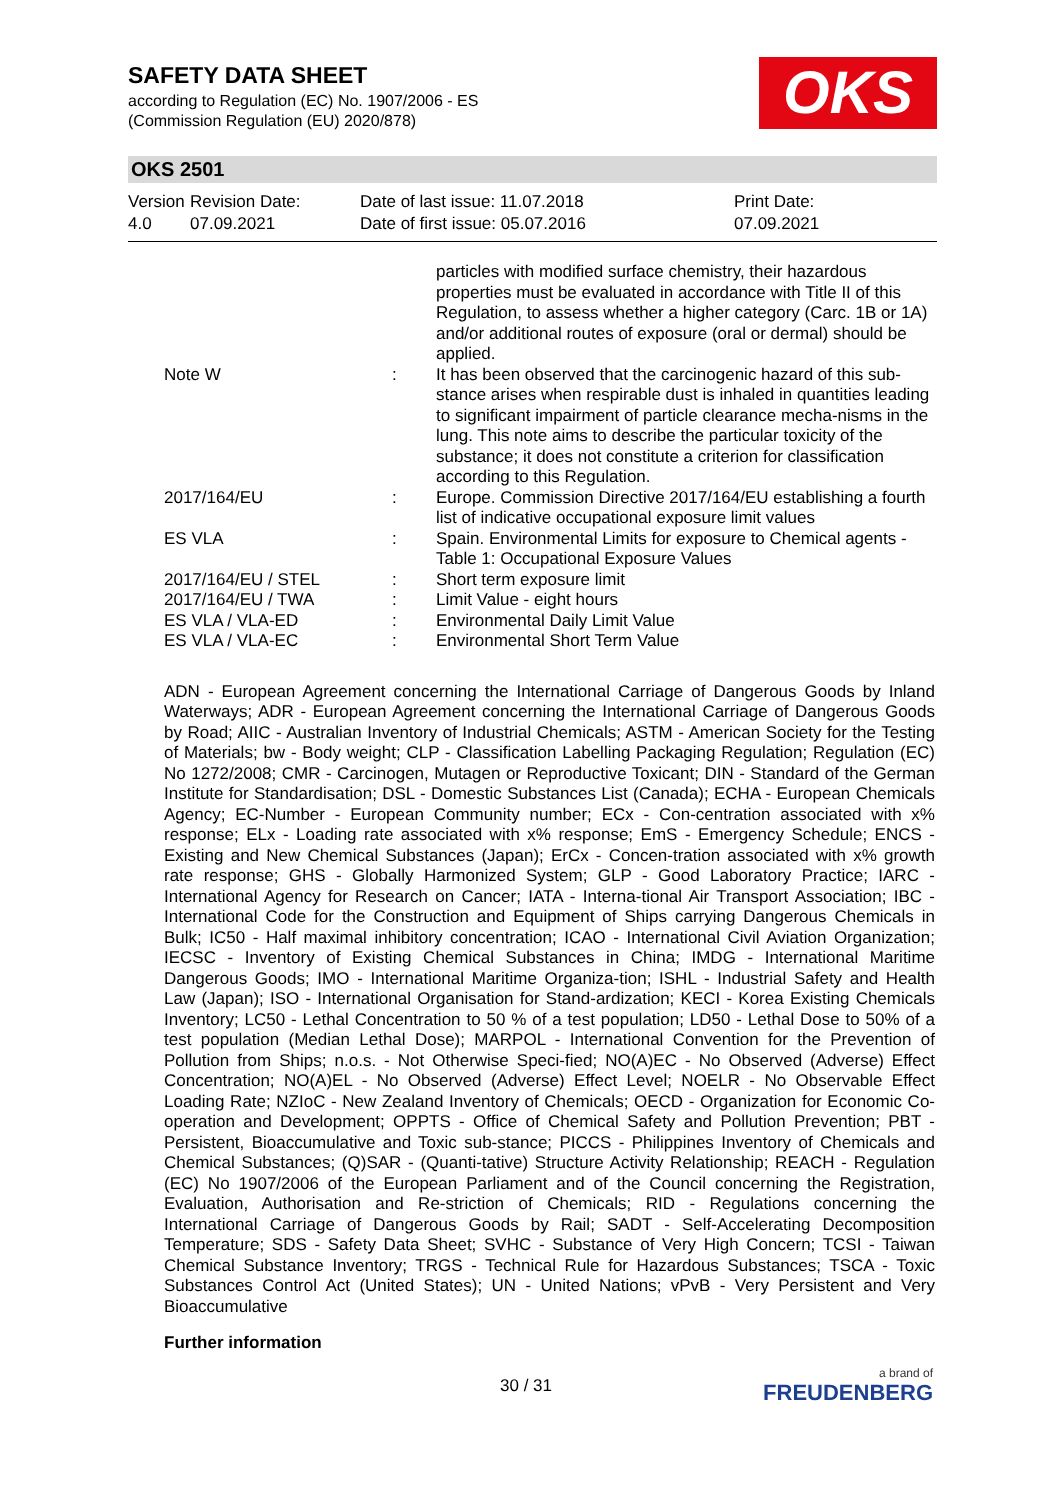SAFETY DATA SHEET
according to Regulation (EC) No. 1907/2006 - ES
(Commission Regulation (EU) 2020/878)
OKS
OKS 2501
Version
4.0
Revision Date:
07.09.2021
Date of last issue: 11.07.2018
Date of first issue: 05.07.2016
Print Date:
07.09.2021
| | | particles with modified surface chemistry, their hazardous properties must be evaluated in accordance with Title II of this Regulation, to assess whether a higher category (Carc. 1B or 1A) and/or additional routes of exposure (oral or dermal) should be applied. |
| Note W | : | It has been observed that the carcinogenic hazard of this sub-stance arises when respirable dust is inhaled in quantities leading to significant impairment of particle clearance mecha-nisms in the lung. This note aims to describe the particular toxicity of the substance; it does not constitute a criterion for classification according to this Regulation. |
| 2017/164/EU | : | Europe. Commission Directive 2017/164/EU establishing a fourth list of indicative occupational exposure limit values |
| ES VLA | : | Spain. Environmental Limits for exposure to Chemical agents - Table 1: Occupational Exposure Values |
| 2017/164/EU / STEL | : | Short term exposure limit |
| 2017/164/EU / TWA | : | Limit Value - eight hours |
| ES VLA / VLA-ED | : | Environmental Daily Limit Value |
| ES VLA / VLA-EC | : | Environmental Short Term Value |
ADN - European Agreement concerning the International Carriage of Dangerous Goods by Inland Waterways; ADR - European Agreement concerning the International Carriage of Dangerous Goods by Road; AIIC - Australian Inventory of Industrial Chemicals; ASTM - American Society for the Testing of Materials; bw - Body weight; CLP - Classification Labelling Packaging Regulation; Regulation (EC) No 1272/2008; CMR - Carcinogen, Mutagen or Reproductive Toxicant; DIN - Standard of the German Institute for Standardisation; DSL - Domestic Substances List (Canada); ECHA - European Chemicals Agency; EC-Number - European Community number; ECx - Con-centration associated with x% response; ELx - Loading rate associated with x% response; EmS - Emergency Schedule; ENCS - Existing and New Chemical Substances (Japan); ErCx - Concen-tration associated with x% growth rate response; GHS - Globally Harmonized System; GLP - Good Laboratory Practice; IARC - International Agency for Research on Cancer; IATA - Interna-tional Air Transport Association; IBC - International Code for the Construction and Equipment of Ships carrying Dangerous Chemicals in Bulk; IC50 - Half maximal inhibitory concentration; ICAO - International Civil Aviation Organization; IECSC - Inventory of Existing Chemical Substances in China; IMDG - International Maritime Dangerous Goods; IMO - International Maritime Organiza-tion; ISHL - Industrial Safety and Health Law (Japan); ISO - International Organisation for Stand-ardization; KECI - Korea Existing Chemicals Inventory; LC50 - Lethal Concentration to 50 % of a test population; LD50 - Lethal Dose to 50% of a test population (Median Lethal Dose); MARPOL - International Convention for the Prevention of Pollution from Ships; n.o.s. - Not Otherwise Speci-fied; NO(A)EC - No Observed (Adverse) Effect Concentration; NO(A)EL - No Observed (Adverse) Effect Level; NOELR - No Observable Effect Loading Rate; NZIoC - New Zealand Inventory of Chemicals; OECD - Organization for Economic Co-operation and Development; OPPTS - Office of Chemical Safety and Pollution Prevention; PBT - Persistent, Bioaccumulative and Toxic sub-stance; PICCS - Philippines Inventory of Chemicals and Chemical Substances; (Q)SAR - (Quanti-tative) Structure Activity Relationship; REACH - Regulation (EC) No 1907/2006 of the European Parliament and of the Council concerning the Registration, Evaluation, Authorisation and Re-striction of Chemicals; RID - Regulations concerning the International Carriage of Dangerous Goods by Rail; SADT - Self-Accelerating Decomposition Temperature; SDS - Safety Data Sheet; SVHC - Substance of Very High Concern; TCSI - Taiwan Chemical Substance Inventory; TRGS - Technical Rule for Hazardous Substances; TSCA - Toxic Substances Control Act (United States); UN - United Nations; vPvB - Very Persistent and Very Bioaccumulative
Further information
30 / 31 a brand of
FREUDENBERG